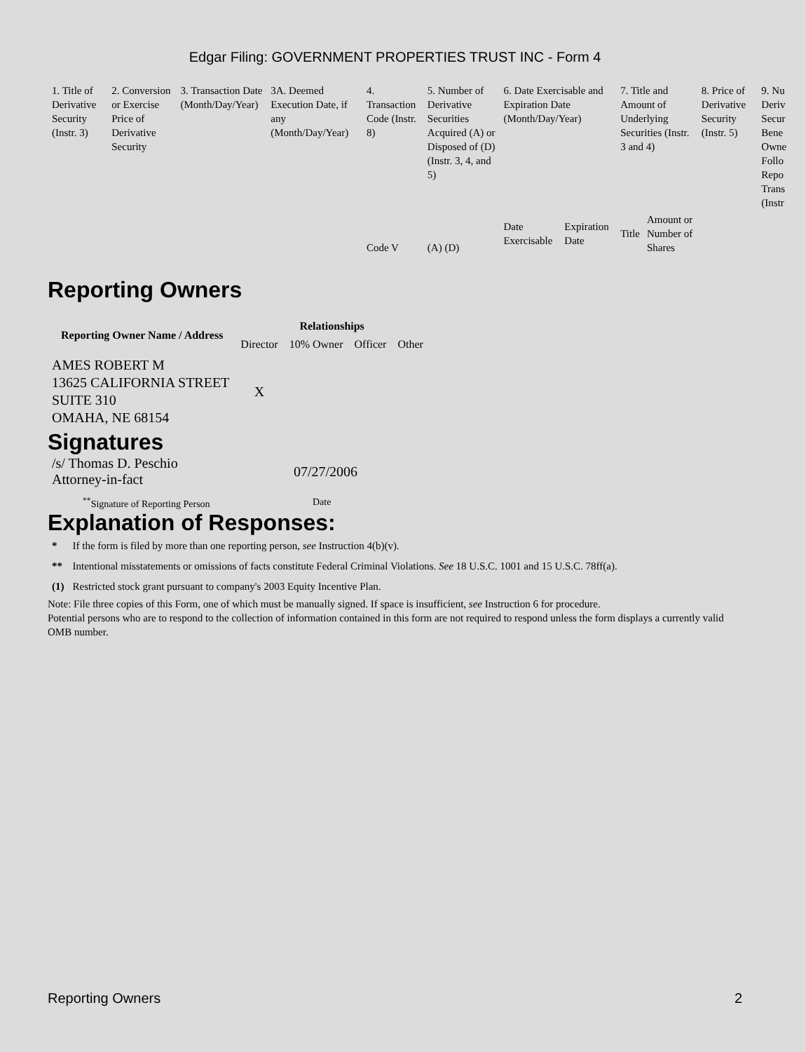Edgar Filing: GOVERNMENT PROPERTIES TRUST INC - Form 4
| 1. Title of Derivative Security (Instr. 3) | 2. Conversion or Exercise Price of Derivative Security | 3. Transaction Date (Month/Day/Year) | 3A. Deemed Execution Date, if any (Month/Day/Year) | 4. Transaction Code (Instr. 8) | 5. Number of Derivative Securities Acquired (A) or Disposed of (D) (Instr. 3, 4, and 5) | 6. Date Exercisable and Expiration Date (Month/Day/Year) | | 7. Title and Amount of Underlying Securities (Instr. 3 and 4) | | 8. Price of Derivative Security (Instr. 5) | 9. Nu Deriv Secur Bene Owne Follo Repo Trans (Instr |
| | | | | Code V | (A) (D) | Date Exercisable | Expiration Date | Title | Amount or Number of Shares | | |
Reporting Owners
| Reporting Owner Name / Address | Relationships | | | |
| --- | --- | --- | --- | --- |
| | Director | 10% Owner | Officer | Other |
| AMES ROBERT M 13625 CALIFORNIA STREET SUITE 310 OMAHA, NE 68154 | X | | | |
Signatures
| /s/ Thomas D. Peschio Attorney-in-fact | 07/27/2006 |
| <sup>**</sup> Signature of Reporting Person | Date |
Explanation of Responses:
| * | If the form is filed by more than one reporting person, see Instruction 4(b)(v). |
| ** | Intentional misstatements or omissions of facts constitute Federal Criminal Violations. See 18 U.S.C. 1001 and 15 U.S.C. 78ff(a). |
| (1) | Restricted stock grant pursuant to company's 2003 Equity Incentive Plan. |
Note: File three copies of this Form, one of which must be manually signed. If space is insufficient, see Instruction 6 for procedure.
Potential persons who are to respond to the collection of information contained in this form are not required to respond unless the form displays a currently valid OMB number.
Reporting Owners 2